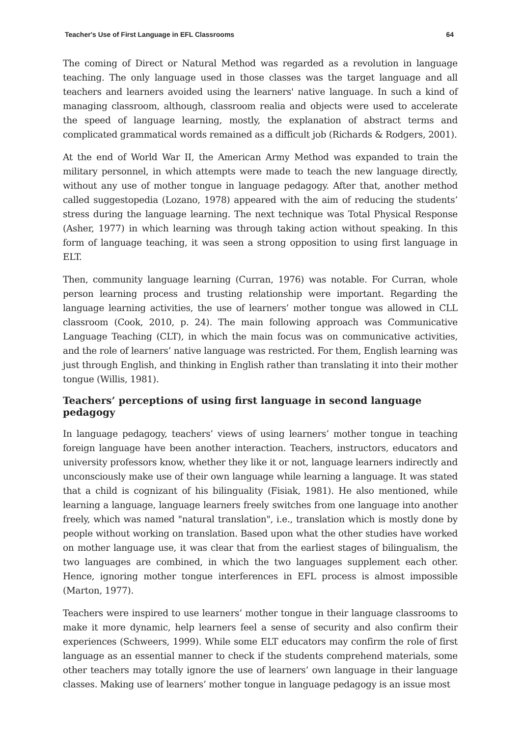Teacher's Use of First Language in EFL Classrooms 64
The coming of Direct or Natural Method was regarded as a revolution in language teaching. The only language used in those classes was the target language and all teachers and learners avoided using the learners' native language. In such a kind of managing classroom, although, classroom realia and objects were used to accelerate the speed of language learning, mostly, the explanation of abstract terms and complicated grammatical words remained as a difficult job (Richards & Rodgers, 2001).
At the end of World War II, the American Army Method was expanded to train the military personnel, in which attempts were made to teach the new language directly, without any use of mother tongue in language pedagogy. After that, another method called suggestopedia (Lozano, 1978) appeared with the aim of reducing the students’ stress during the language learning. The next technique was Total Physical Response (Asher, 1977) in which learning was through taking action without speaking. In this form of language teaching, it was seen a strong opposition to using first language in ELT.
Then, community language learning (Curran, 1976) was notable. For Curran, whole person learning process and trusting relationship were important. Regarding the language learning activities, the use of learners’ mother tongue was allowed in CLL classroom (Cook, 2010, p. 24). The main following approach was Communicative Language Teaching (CLT), in which the main focus was on communicative activities, and the role of learners’ native language was restricted. For them, English learning was just through English, and thinking in English rather than translating it into their mother tongue (Willis, 1981).
Teachers’ perceptions of using first language in second language pedagogy
In language pedagogy, teachers’ views of using learners’ mother tongue in teaching foreign language have been another interaction. Teachers, instructors, educators and university professors know, whether they like it or not, language learners indirectly and unconsciously make use of their own language while learning a language. It was stated that a child is cognizant of his bilinguality (Fisiak, 1981). He also mentioned, while learning a language, language learners freely switches from one language into another freely, which was named "natural translation", i.e., translation which is mostly done by people without working on translation. Based upon what the other studies have worked on mother language use, it was clear that from the earliest stages of bilingualism, the two languages are combined, in which the two languages supplement each other. Hence, ignoring mother tongue interferences in EFL process is almost impossible (Marton, 1977).
Teachers were inspired to use learners’ mother tongue in their language classrooms to make it more dynamic, help learners feel a sense of security and also confirm their experiences (Schweers, 1999). While some ELT educators may confirm the role of first language as an essential manner to check if the students comprehend materials, some other teachers may totally ignore the use of learners’ own language in their language classes. Making use of learners’ mother tongue in language pedagogy is an issue most